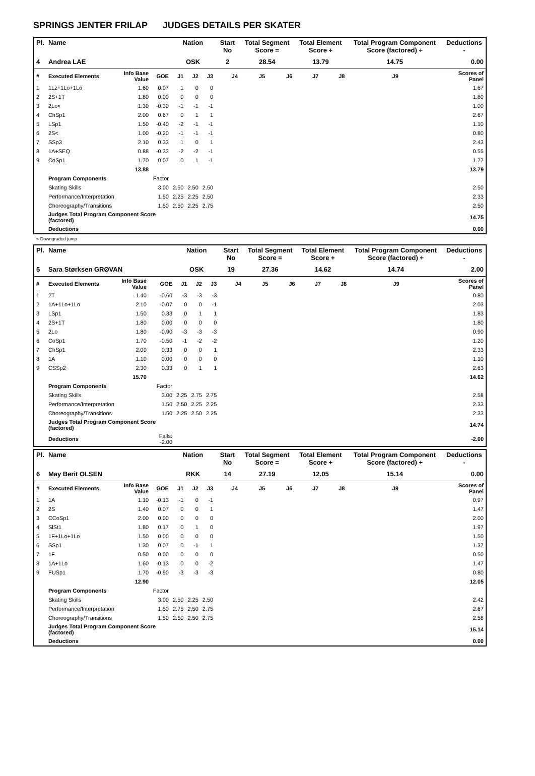SPRINGS JENTER FRILAP JUDGES DETAILS PER SKATER
| Pl. | Name | | | Nation | | | Start No | Total Segment Score = | | Total Element Score + | | Total Program Component Score (factored) + | | | Deductions - |
| --- | --- | --- | --- | --- | --- | --- | --- | --- | --- | --- | --- | --- | --- | --- | --- |
| 4 | Andrea LAE | | | OSK | | | 2 | 28.54 | | 13.79 | | 14.75 | | | 0.00 |
| # | Executed Elements | Info Base Value | GOE | J1 | J2 | J3 | J4 | J5 | J6 | J7 | J8 | J9 | | | Scores of Panel |
| 1 | 1Lz+1Lo+1Lo | 1.60 | 0.07 | 1 | 0 | 0 | | | | | | | | | 1.67 |
| 2 | 2S+1T | 1.80 | 0.00 | 0 | 0 | 0 | | | | | | | | | 1.80 |
| 3 | 2Lo< | 1.30 | -0.30 | -1 | -1 | -1 | | | | | | | | | 1.00 |
| 4 | ChSp1 | 2.00 | 0.67 | 0 | 1 | 1 | | | | | | | | | 2.67 |
| 5 | LSp1 | 1.50 | -0.40 | -2 | -1 | -1 | | | | | | | | | 1.10 |
| 6 | 2S< | 1.00 | -0.20 | -1 | -1 | -1 | | | | | | | | | 0.80 |
| 7 | SSp3 | 2.10 | 0.33 | 1 | 0 | 1 | | | | | | | | | 2.43 |
| 8 | 1A+SEQ | 0.88 | -0.33 | -2 | -2 | -1 | | | | | | | | | 0.55 |
| 9 | CoSp1 | 1.70 | 0.07 | 0 | 1 | -1 | | | | | | | | | 1.77 |
| | | 13.88 | | | | | | | | | | | | | 13.79 |
| | Program Components | | Factor | | | | | | | | | | | | |
| | Skating Skills | | 3.00 | 2.50 | 2.50 | 2.50 | | | | | | | | | 2.50 |
| | Performance/Interpretation | | 1.50 | 2.25 | 2.25 | 2.50 | | | | | | | | | 2.33 |
| | Choreography/Transitions | | 1.50 | 2.50 | 2.25 | 2.75 | | | | | | | | | 2.50 |
| | Judges Total Program Component Score (factored) | | | | | | | | | | | | | | 14.75 |
| | Deductions | | | | | | | | | | | | | | 0.00 |
< Downgraded jump
| Pl. | Name | | | Nation | | | Start No | Total Segment Score = | | Total Element Score + | | Total Program Component Score (factored) + | | | Deductions - |
| --- | --- | --- | --- | --- | --- | --- | --- | --- | --- | --- | --- | --- | --- | --- | --- |
| 5 | Sara Størksen GRØVAN | | | OSK | | | 19 | 27.36 | | 14.62 | | 14.74 | | | 2.00 |
| # | Executed Elements | Info Base Value | GOE | J1 | J2 | J3 | J4 | J5 | J6 | J7 | J8 | J9 | | | Scores of Panel |
| 1 | 2T | 1.40 | -0.60 | -3 | -3 | -3 | | | | | | | | | 0.80 |
| 2 | 1A+1Lo+1Lo | 2.10 | -0.07 | 0 | 0 | -1 | | | | | | | | | 2.03 |
| 3 | LSp1 | 1.50 | 0.33 | 0 | 1 | 1 | | | | | | | | | 1.83 |
| 4 | 2S+1T | 1.80 | 0.00 | 0 | 0 | 0 | | | | | | | | | 1.80 |
| 5 | 2Lo | 1.80 | -0.90 | -3 | -3 | -3 | | | | | | | | | 0.90 |
| 6 | CoSp1 | 1.70 | -0.50 | -1 | -2 | -2 | | | | | | | | | 1.20 |
| 7 | ChSp1 | 2.00 | 0.33 | 0 | 0 | 1 | | | | | | | | | 2.33 |
| 8 | 1A | 1.10 | 0.00 | 0 | 0 | 0 | | | | | | | | | 1.10 |
| 9 | CSSp2 | 2.30 | 0.33 | 0 | 1 | 1 | | | | | | | | | 2.63 |
| | | 15.70 | | | | | | | | | | | | | 14.62 |
| | Program Components | | Factor | | | | | | | | | | | | |
| | Skating Skills | | 3.00 | 2.25 | 2.75 | 2.75 | | | | | | | | | 2.58 |
| | Performance/Interpretation | | 1.50 | 2.50 | 2.25 | 2.25 | | | | | | | | | 2.33 |
| | Choreography/Transitions | | 1.50 | 2.25 | 2.50 | 2.25 | | | | | | | | | 2.33 |
| | Judges Total Program Component Score (factored) | | | | | | | | | | | | | | 14.74 |
| | Deductions | | Falls: -2.00 | | | | | | | | | | | | -2.00 |
| Pl. | Name | | | Nation | | | Start No | Total Segment Score = | | Total Element Score + | | Total Program Component Score (factored) + | | | Deductions - |
| --- | --- | --- | --- | --- | --- | --- | --- | --- | --- | --- | --- | --- | --- | --- | --- |
| 6 | May Berit OLSEN | | | RKK | | | 14 | 27.19 | | 12.05 | | 15.14 | | | 0.00 |
| # | Executed Elements | Info Base Value | GOE | J1 | J2 | J3 | J4 | J5 | J6 | J7 | J8 | J9 | | | Scores of Panel |
| 1 | 1A | 1.10 | -0.13 | -1 | 0 | -1 | | | | | | | | | 0.97 |
| 2 | 2S | 1.40 | 0.07 | 0 | 0 | 1 | | | | | | | | | 1.47 |
| 3 | CCoSp1 | 2.00 | 0.00 | 0 | 0 | 0 | | | | | | | | | 2.00 |
| 4 | SlSt1 | 1.80 | 0.17 | 0 | 1 | 0 | | | | | | | | | 1.97 |
| 5 | 1F+1Lo+1Lo | 1.50 | 0.00 | 0 | 0 | 0 | | | | | | | | | 1.50 |
| 6 | SSp1 | 1.30 | 0.07 | 0 | -1 | 1 | | | | | | | | | 1.37 |
| 7 | 1F | 0.50 | 0.00 | 0 | 0 | 0 | | | | | | | | | 0.50 |
| 8 | 1A+1Lo | 1.60 | -0.13 | 0 | 0 | -2 | | | | | | | | | 1.47 |
| 9 | FUSp1 | 1.70 | -0.90 | -3 | -3 | -3 | | | | | | | | | 0.80 |
| | | 12.90 | | | | | | | | | | | | | 12.05 |
| | Program Components | | Factor | | | | | | | | | | | | |
| | Skating Skills | | 3.00 | 2.50 | 2.25 | 2.50 | | | | | | | | | 2.42 |
| | Performance/Interpretation | | 1.50 | 2.75 | 2.50 | 2.75 | | | | | | | | | 2.67 |
| | Choreography/Transitions | | 1.50 | 2.50 | 2.50 | 2.75 | | | | | | | | | 2.58 |
| | Judges Total Program Component Score (factored) | | | | | | | | | | | | | | 15.14 |
| | Deductions | | | | | | | | | | | | | | 0.00 |